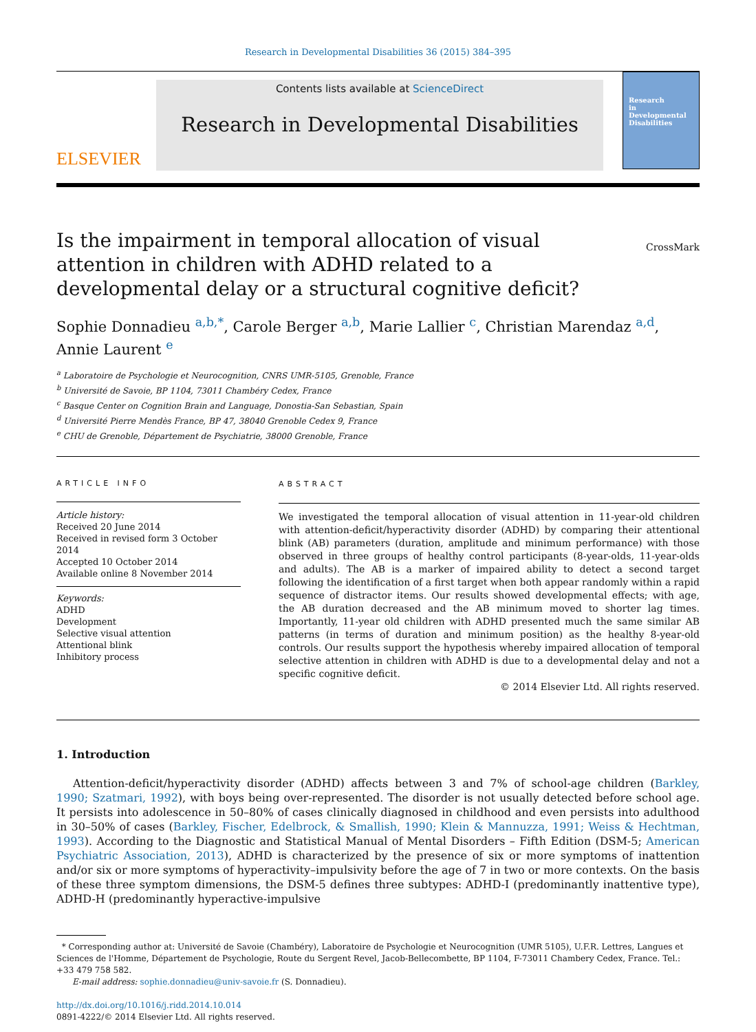Research in Developmental Disabilities 36 (2015) 384–395
ELSEVIER
Contents lists available at ScienceDirect
Research in Developmental Disabilities
Research
in
Developmental
Disabilities
Is the impairment in temporal allocation of visual attention in children with ADHD related to a developmental delay or a structural cognitive deficit? CrossMark
Sophie Donnadieu <sup>a,b,*</sup>, Carole Berger <sup>a,b</sup>, Marie Lallier <sup>c</sup>, Christian Marendaz <sup>a,d</sup>, Annie Laurent <sup>e</sup>
<sup>a</sup> Laboratoire de Psychologie et Neurocognition, CNRS UMR-5105, Grenoble, France
<sup>b</sup> Université de Savoie, BP 1104, 73011 Chambéry Cedex, France
<sup>c</sup> Basque Center on Cognition Brain and Language, Donostia-San Sebastian, Spain
<sup>d</sup> Université Pierre Mendès France, BP 47, 38040 Grenoble Cedex 9, France
<sup>e</sup> CHU de Grenoble, Département de Psychiatrie, 38000 Grenoble, France
ARTICLE INFO
Article history:
Received 20 June 2014
Received in revised form 3 October 2014
Accepted 10 October 2014
Available online 8 November 2014
Keywords:
ADHD
Development
Selective visual attention
Attentional blink
Inhibitory process
ABSTRACT
We investigated the temporal allocation of visual attention in 11-year-old children with attention-deficit/hyperactivity disorder (ADHD) by comparing their attentional blink (AB) parameters (duration, amplitude and minimum performance) with those observed in three groups of healthy control participants (8-year-olds, 11-year-olds and adults). The AB is a marker of impaired ability to detect a second target following the identification of a first target when both appear randomly within a rapid sequence of distractor items. Our results showed developmental effects; with age, the AB duration decreased and the AB minimum moved to shorter lag times. Importantly, 11-year old children with ADHD presented much the same similar AB patterns (in terms of duration and minimum position) as the healthy 8-year-old controls. Our results support the hypothesis whereby impaired allocation of temporal selective attention in children with ADHD is due to a developmental delay and not a specific cognitive deficit.
© 2014 Elsevier Ltd. All rights reserved.
1. Introduction
Attention-deficit/hyperactivity disorder (ADHD) affects between 3 and 7% of school-age children (Barkley, 1990; Szatmari, 1992), with boys being over-represented. The disorder is not usually detected before school age. It persists into adolescence in 50–80% of cases clinically diagnosed in childhood and even persists into adulthood in 30–50% of cases (Barkley, Fischer, Edelbrock, & Smallish, 1990; Klein & Mannuzza, 1991; Weiss & Hechtman, 1993). According to the Diagnostic and Statistical Manual of Mental Disorders – Fifth Edition (DSM-5; American Psychiatric Association, 2013), ADHD is characterized by the presence of six or more symptoms of inattention and/or six or more symptoms of hyperactivity–impulsivity before the age of 7 in two or more contexts. On the basis of these three symptom dimensions, the DSM-5 defines three subtypes: ADHD-I (predominantly inattentive type), ADHD-H (predominantly hyperactive-impulsive
* Corresponding author at: Université de Savoie (Chambéry), Laboratoire de Psychologie et Neurocognition (UMR 5105), U.F.R. Lettres, Langues et Sciences de l'Homme, Département de Psychologie, Route du Sergent Revel, Jacob-Bellecombette, BP 1104, F-73011 Chambery Cedex, France. Tel.: +33 479 758 582.
E-mail address: sophie.donnadieu@univ-savoie.fr (S. Donnadieu).
http://dx.doi.org/10.1016/j.ridd.2014.10.014
0891-4222/© 2014 Elsevier Ltd. All rights reserved.